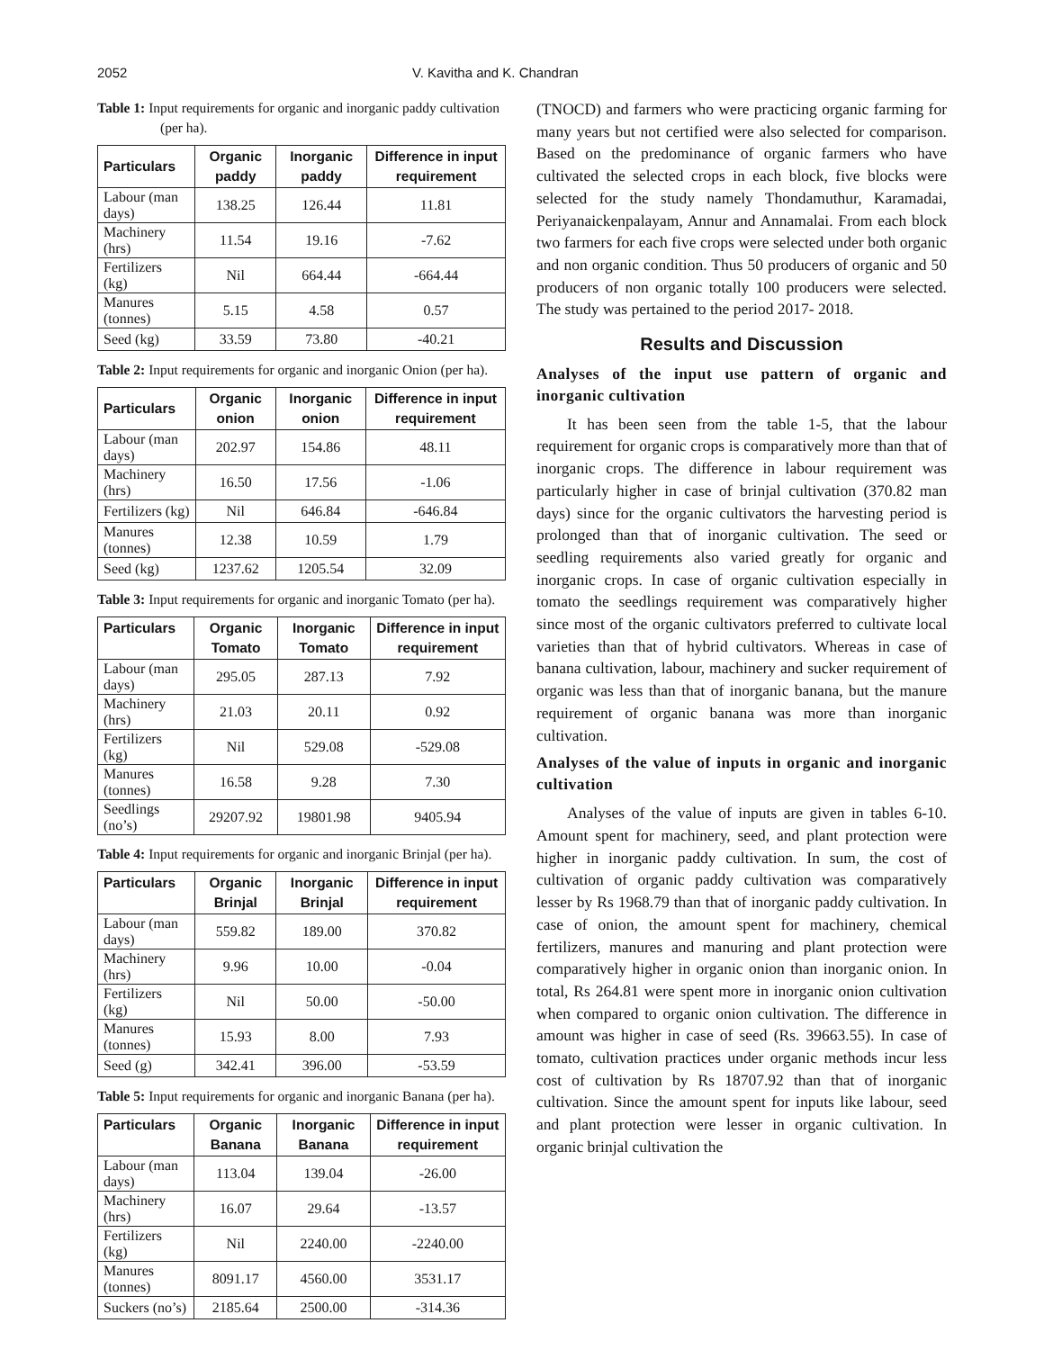2052 V. Kavitha and K. Chandran
Table 1: Input requirements for organic and inorganic paddy cultivation (per ha).
| Particulars | Organic paddy | Inorganic paddy | Difference in input requirement |
| --- | --- | --- | --- |
| Labour (man days) | 138.25 | 126.44 | 11.81 |
| Machinery (hrs) | 11.54 | 19.16 | -7.62 |
| Fertilizers (kg) | Nil | 664.44 | -664.44 |
| Manures (tonnes) | 5.15 | 4.58 | 0.57 |
| Seed (kg) | 33.59 | 73.80 | -40.21 |
Table 2: Input requirements for organic and inorganic Onion (per ha).
| Particulars | Organic onion | Inorganic onion | Difference in input requirement |
| --- | --- | --- | --- |
| Labour (man days) | 202.97 | 154.86 | 48.11 |
| Machinery (hrs) | 16.50 | 17.56 | -1.06 |
| Fertilizers (kg) | Nil | 646.84 | -646.84 |
| Manures (tonnes) | 12.38 | 10.59 | 1.79 |
| Seed (kg) | 1237.62 | 1205.54 | 32.09 |
Table 3: Input requirements for organic and inorganic Tomato (per ha).
| Particulars | Organic Tomato | Inorganic Tomato | Difference in input requirement |
| --- | --- | --- | --- |
| Labour (man days) | 295.05 | 287.13 | 7.92 |
| Machinery (hrs) | 21.03 | 20.11 | 0.92 |
| Fertilizers (kg) | Nil | 529.08 | -529.08 |
| Manures (tonnes) | 16.58 | 9.28 | 7.30 |
| Seedlings (no’s) | 29207.92 | 19801.98 | 9405.94 |
Table 4: Input requirements for organic and inorganic Brinjal (per ha).
| Particulars | Organic Brinjal | Inorganic Brinjal | Difference in input requirement |
| --- | --- | --- | --- |
| Labour (man days) | 559.82 | 189.00 | 370.82 |
| Machinery (hrs) | 9.96 | 10.00 | -0.04 |
| Fertilizers (kg) | Nil | 50.00 | -50.00 |
| Manures (tonnes) | 15.93 | 8.00 | 7.93 |
| Seed (g) | 342.41 | 396.00 | -53.59 |
Table 5: Input requirements for organic and inorganic Banana (per ha).
| Particulars | Organic Banana | Inorganic Banana | Difference in input requirement |
| --- | --- | --- | --- |
| Labour (man days) | 113.04 | 139.04 | -26.00 |
| Machinery (hrs) | 16.07 | 29.64 | -13.57 |
| Fertilizers (kg) | Nil | 2240.00 | -2240.00 |
| Manures (tonnes) | 8091.17 | 4560.00 | 3531.17 |
| Suckers (no’s) | 2185.64 | 2500.00 | -314.36 |
(TNOCD) and farmers who were practicing organic farming for many years but not certified were also selected for comparison. Based on the predominance of organic farmers who have cultivated the selected crops in each block, five blocks were selected for the study namely Thondamuthur, Karamadai, Periyanaickenpalayam, Annur and Annamalai. From each block two farmers for each five crops were selected under both organic and non organic condition. Thus 50 producers of organic and 50 producers of non organic totally 100 producers were selected. The study was pertained to the period 2017- 2018.
Results and Discussion
Analyses of the input use pattern of organic and inorganic cultivation
It has been seen from the table 1-5, that the labour requirement for organic crops is comparatively more than that of inorganic crops. The difference in labour requirement was particularly higher in case of brinjal cultivation (370.82 man days) since for the organic cultivators the harvesting period is prolonged than that of inorganic cultivation. The seed or seedling requirements also varied greatly for organic and inorganic crops. In case of organic cultivation especially in tomato the seedlings requirement was comparatively higher since most of the organic cultivators preferred to cultivate local varieties than that of hybrid cultivators. Whereas in case of banana cultivation, labour, machinery and sucker requirement of organic was less than that of inorganic banana, but the manure requirement of organic banana was more than inorganic cultivation.
Analyses of the value of inputs in organic and inorganic cultivation
Analyses of the value of inputs are given in tables 6-10. Amount spent for machinery, seed, and plant protection were higher in inorganic paddy cultivation. In sum, the cost of cultivation of organic paddy cultivation was comparatively lesser by Rs 1968.79 than that of inorganic paddy cultivation. In case of onion, the amount spent for machinery, chemical fertilizers, manures and manuring and plant protection were comparatively higher in organic onion than inorganic onion. In total, Rs 264.81 were spent more in inorganic onion cultivation when compared to organic onion cultivation. The difference in amount was higher in case of seed (Rs. 39663.55). In case of tomato, cultivation practices under organic methods incur less cost of cultivation by Rs 18707.92 than that of inorganic cultivation. Since the amount spent for inputs like labour, seed and plant protection were lesser in organic cultivation. In organic brinjal cultivation the